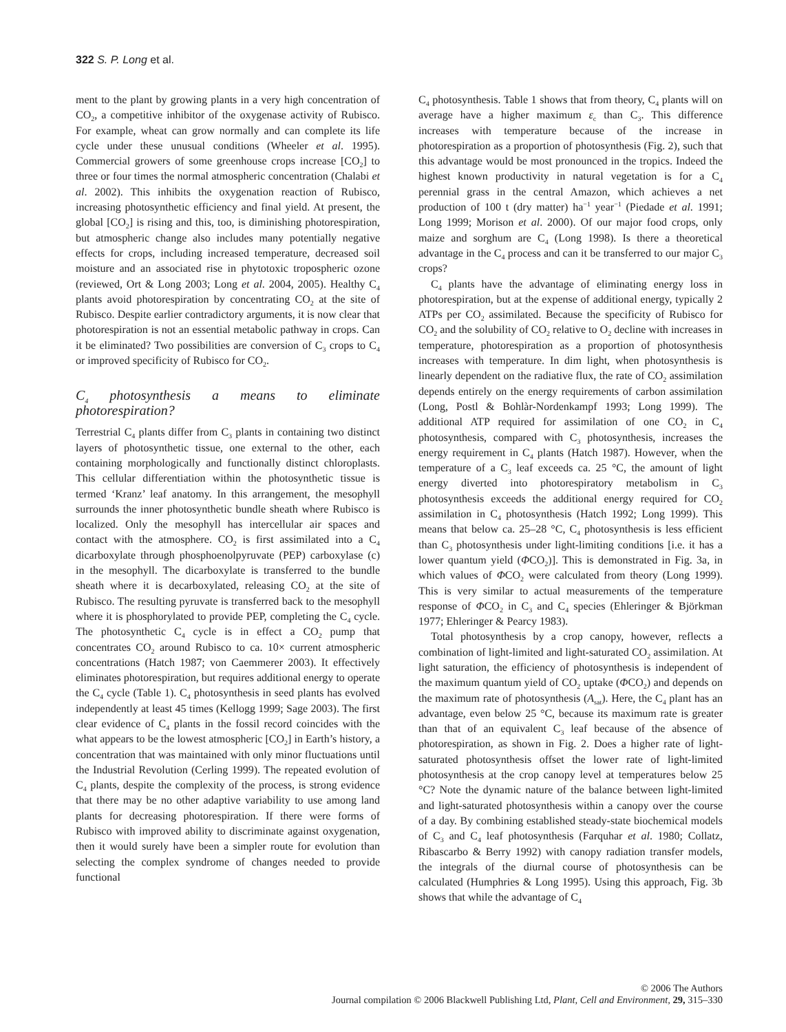322 S. P. Long et al.
ment to the plant by growing plants in a very high concentration of CO<sub>2</sub>, a competitive inhibitor of the oxygenase activity of Rubisco. For example, wheat can grow normally and can complete its life cycle under these unusual conditions (Wheeler et al. 1995). Commercial growers of some greenhouse crops increase [CO<sub>2</sub>] to three or four times the normal atmospheric concentration (Chalabi et al. 2002). This inhibits the oxygenation reaction of Rubisco, increasing photosynthetic efficiency and final yield. At present, the global [CO<sub>2</sub>] is rising and this, too, is diminishing photorespiration, but atmospheric change also includes many potentially negative effects for crops, including increased temperature, decreased soil moisture and an associated rise in phytotoxic tropospheric ozone (reviewed, Ort & Long 2003; Long et al. 2004, 2005). Healthy C<sub>4</sub> plants avoid photorespiration by concentrating CO<sub>2</sub> at the site of Rubisco. Despite earlier contradictory arguments, it is now clear that photorespiration is not an essential metabolic pathway in crops. Can it be eliminated? Two possibilities are conversion of C<sub>3</sub> crops to C<sub>4</sub> or improved specificity of Rubisco for CO<sub>2</sub>.
C<sub>4</sub> photosynthesis a means to eliminate photorespiration?
Terrestrial C<sub>4</sub> plants differ from C<sub>3</sub> plants in containing two distinct layers of photosynthetic tissue, one external to the other, each containing morphologically and functionally distinct chloroplasts. This cellular differentiation within the photosynthetic tissue is termed ‘Kranz’ leaf anatomy. In this arrangement, the mesophyll surrounds the inner photosynthetic bundle sheath where Rubisco is localized. Only the mesophyll has intercellular air spaces and contact with the atmosphere. CO<sub>2</sub> is first assimilated into a C<sub>4</sub> dicarboxylate through phosphoenolpyruvate (PEP) carboxylase (c) in the mesophyll. The dicarboxylate is transferred to the bundle sheath where it is decarboxylated, releasing CO<sub>2</sub> at the site of Rubisco. The resulting pyruvate is transferred back to the mesophyll where it is phosphorylated to provide PEP, completing the C<sub>4</sub> cycle. The photosynthetic C<sub>4</sub> cycle is in effect a CO<sub>2</sub> pump that concentrates CO<sub>2</sub> around Rubisco to ca. 10× current atmospheric concentrations (Hatch 1987; von Caemmerer 2003). It effectively eliminates photorespiration, but requires additional energy to operate the C<sub>4</sub> cycle (Table 1). C<sub>4</sub> photosynthesis in seed plants has evolved independently at least 45 times (Kellogg 1999; Sage 2003). The first clear evidence of C<sub>4</sub> plants in the fossil record coincides with the what appears to be the lowest atmospheric [CO<sub>2</sub>] in Earth’s history, a concentration that was maintained with only minor fluctuations until the Industrial Revolution (Cerling 1999). The repeated evolution of C<sub>4</sub> plants, despite the complexity of the process, is strong evidence that there may be no other adaptive variability to use among land plants for decreasing photorespiration. If there were forms of Rubisco with improved ability to discriminate against oxygenation, then it would surely have been a simpler route for evolution than selecting the complex syndrome of changes needed to provide functional
C<sub>4</sub> photosynthesis. Table 1 shows that from theory, C<sub>4</sub> plants will on average have a higher maximum ε<sub>c</sub> than C<sub>3</sub>. This difference increases with temperature because of the increase in photorespiration as a proportion of photosynthesis (Fig. 2), such that this advantage would be most pronounced in the tropics. Indeed the highest known productivity in natural vegetation is for a C<sub>4</sub> perennial grass in the central Amazon, which achieves a net production of 100 t (dry matter) ha<sup>−1</sup> year<sup>−1</sup> (Piedade et al. 1991; Long 1999; Morison et al. 2000). Of our major food crops, only maize and sorghum are C<sub>4</sub> (Long 1998). Is there a theoretical advantage in the C<sub>4</sub> process and can it be transferred to our major C<sub>3</sub> crops?
C<sub>4</sub> plants have the advantage of eliminating energy loss in photorespiration, but at the expense of additional energy, typically 2 ATPs per CO<sub>2</sub> assimilated. Because the specificity of Rubisco for CO<sub>2</sub> and the solubility of CO<sub>2</sub> relative to O<sub>2</sub> decline with increases in temperature, photorespiration as a proportion of photosynthesis increases with temperature. In dim light, when photosynthesis is linearly dependent on the radiative flux, the rate of CO<sub>2</sub> assimilation depends entirely on the energy requirements of carbon assimilation (Long, Postl & Bohlàr-Nordenkampf 1993; Long 1999). The additional ATP required for assimilation of one CO<sub>2</sub> in C<sub>4</sub> photosynthesis, compared with C<sub>3</sub> photosynthesis, increases the energy requirement in C<sub>4</sub> plants (Hatch 1987). However, when the temperature of a C<sub>3</sub> leaf exceeds ca. 25 °C, the amount of light energy diverted into photorespiratory metabolism in C<sub>3</sub> photosynthesis exceeds the additional energy required for CO<sub>2</sub> assimilation in C<sub>4</sub> photosynthesis (Hatch 1992; Long 1999). This means that below ca. 25–28 °C, C<sub>4</sub> photosynthesis is less efficient than C<sub>3</sub> photosynthesis under light-limiting conditions [i.e. it has a lower quantum yield (ΦCO<sub>2</sub>)]. This is demonstrated in Fig. 3a, in which values of ΦCO<sub>2</sub> were calculated from theory (Long 1999). This is very similar to actual measurements of the temperature response of ΦCO<sub>2</sub> in C<sub>3</sub> and C<sub>4</sub> species (Ehleringer & Björkman 1977; Ehleringer & Pearcy 1983).
Total photosynthesis by a crop canopy, however, reflects a combination of light-limited and light-saturated CO<sub>2</sub> assimilation. At light saturation, the efficiency of photosynthesis is independent of the maximum quantum yield of CO<sub>2</sub> uptake (ΦCO<sub>2</sub>) and depends on the maximum rate of photosynthesis (A<sub>sat</sub>). Here, the C<sub>4</sub> plant has an advantage, even below 25 °C, because its maximum rate is greater than that of an equivalent C<sub>3</sub> leaf because of the absence of photorespiration, as shown in Fig. 2. Does a higher rate of light-saturated photosynthesis offset the lower rate of light-limited photosynthesis at the crop canopy level at temperatures below 25 °C? Note the dynamic nature of the balance between light-limited and light-saturated photosynthesis within a canopy over the course of a day. By combining established steady-state biochemical models of C<sub>3</sub> and C<sub>4</sub> leaf photosynthesis (Farquhar et al. 1980; Collatz, Ribascarbo & Berry 1992) with canopy radiation transfer models, the integrals of the diurnal course of photosynthesis can be calculated (Humphries & Long 1995). Using this approach, Fig. 3b shows that while the advantage of C<sub>4</sub>
© 2006 The Authors
Journal compilation © 2006 Blackwell Publishing Ltd, Plant, Cell and Environment, 29, 315–330